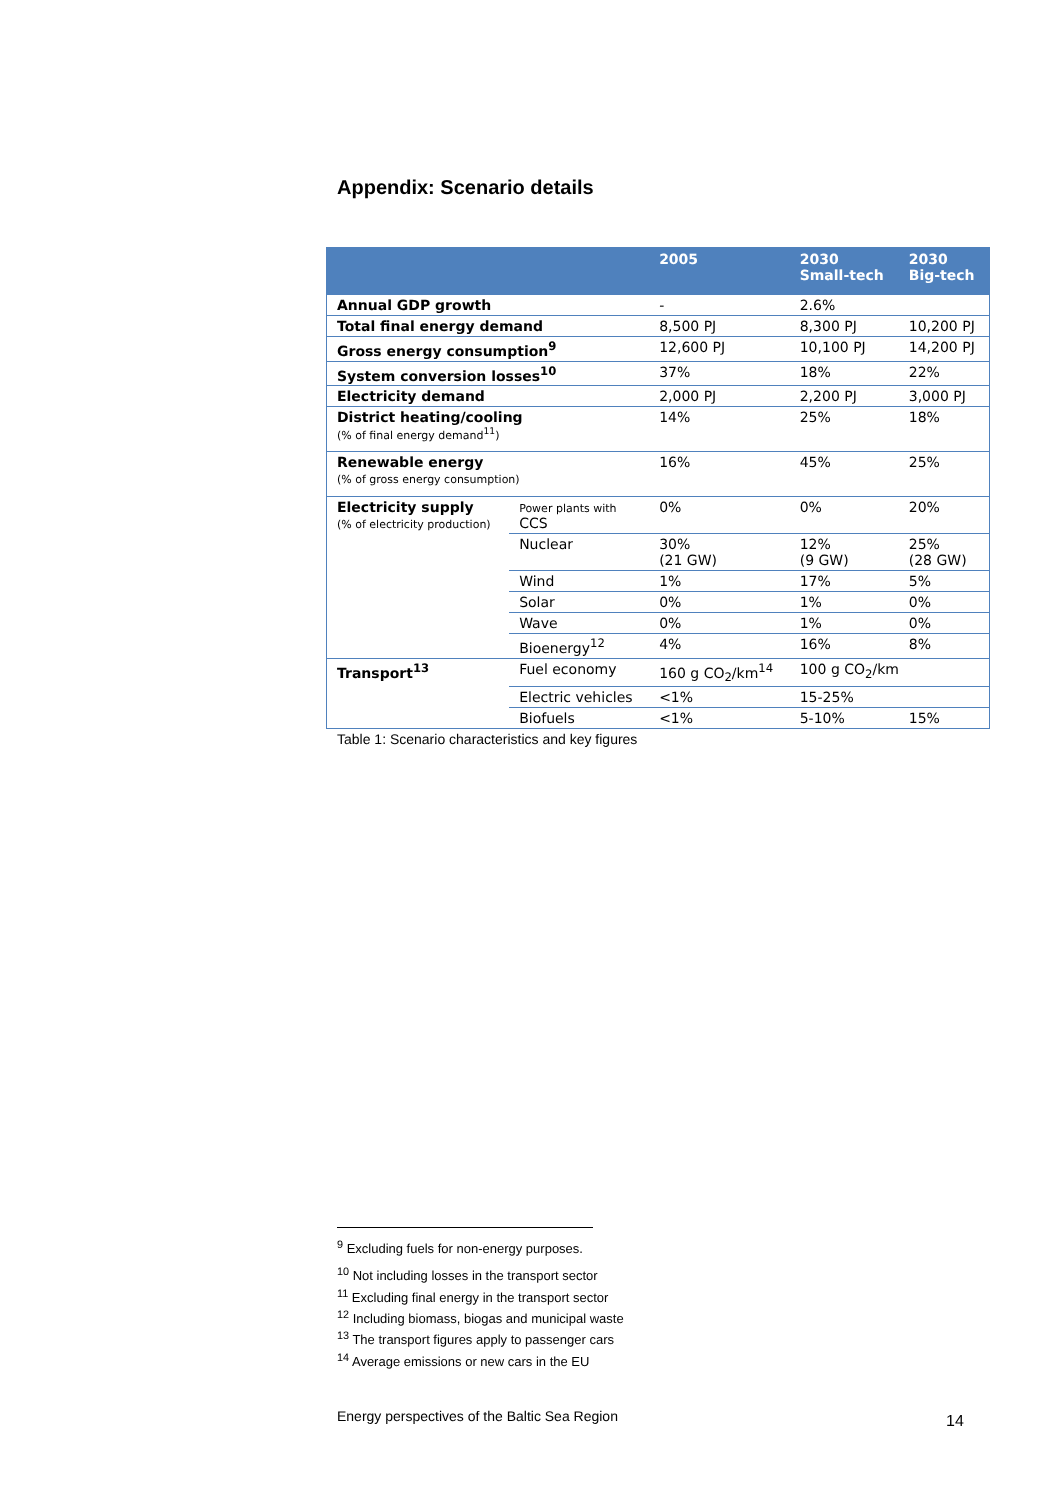Appendix: Scenario details
| | | 2005 | 2030 Small-tech | 2030 Big-tech |
| --- | --- | --- | --- | --- |
| Annual GDP growth | | - | 2.6% | |
| Total final energy demand | | 8,500 PJ | 8,300 PJ | 10,200 PJ |
| Gross energy consumption<sup>9</sup> | | 12,600 PJ | 10,100 PJ | 14,200 PJ |
| System conversion losses<sup>10</sup> | | 37% | 18% | 22% |
| Electricity demand | | 2,000 PJ | 2,200 PJ | 3,000 PJ |
| District heating/cooling (% of final energy demand<sup>11</sup>) | | 14% | 25% | 18% |
| Renewable energy (% of gross energy consumption) | | 16% | 45% | 25% |
| Electricity supply (% of electricity production) | Power plants with CCS | 0% | 0% | 20% |
| | Nuclear | 30% (21 GW) | 12% (9 GW) | 25% (28 GW) |
| | Wind | 1% | 17% | 5% |
| | Solar | 0% | 1% | 0% |
| | Wave | 0% | 1% | 0% |
| | Bioenergy<sup>12</sup> | 4% | 16% | 8% |
| Transport<sup>13</sup> | Fuel economy | 160 g CO<sub>2</sub>/km<sup>14</sup> | 100 g CO<sub>2</sub>/km | |
| | Electric vehicles | <1% | 15-25% | |
| | Biofuels | <1% | 5-10% | 15% |
Table 1: Scenario characteristics and key figures
<sup>9</sup> Excluding fuels for non-energy purposes.
<sup>10</sup> Not including losses in the transport sector
<sup>11</sup> Excluding final energy in the transport sector
<sup>12</sup> Including biomass, biogas and municipal waste
<sup>13</sup> The transport figures apply to passenger cars
<sup>14</sup> Average emissions or new cars in the EU
Energy perspectives of the Baltic Sea Region
14